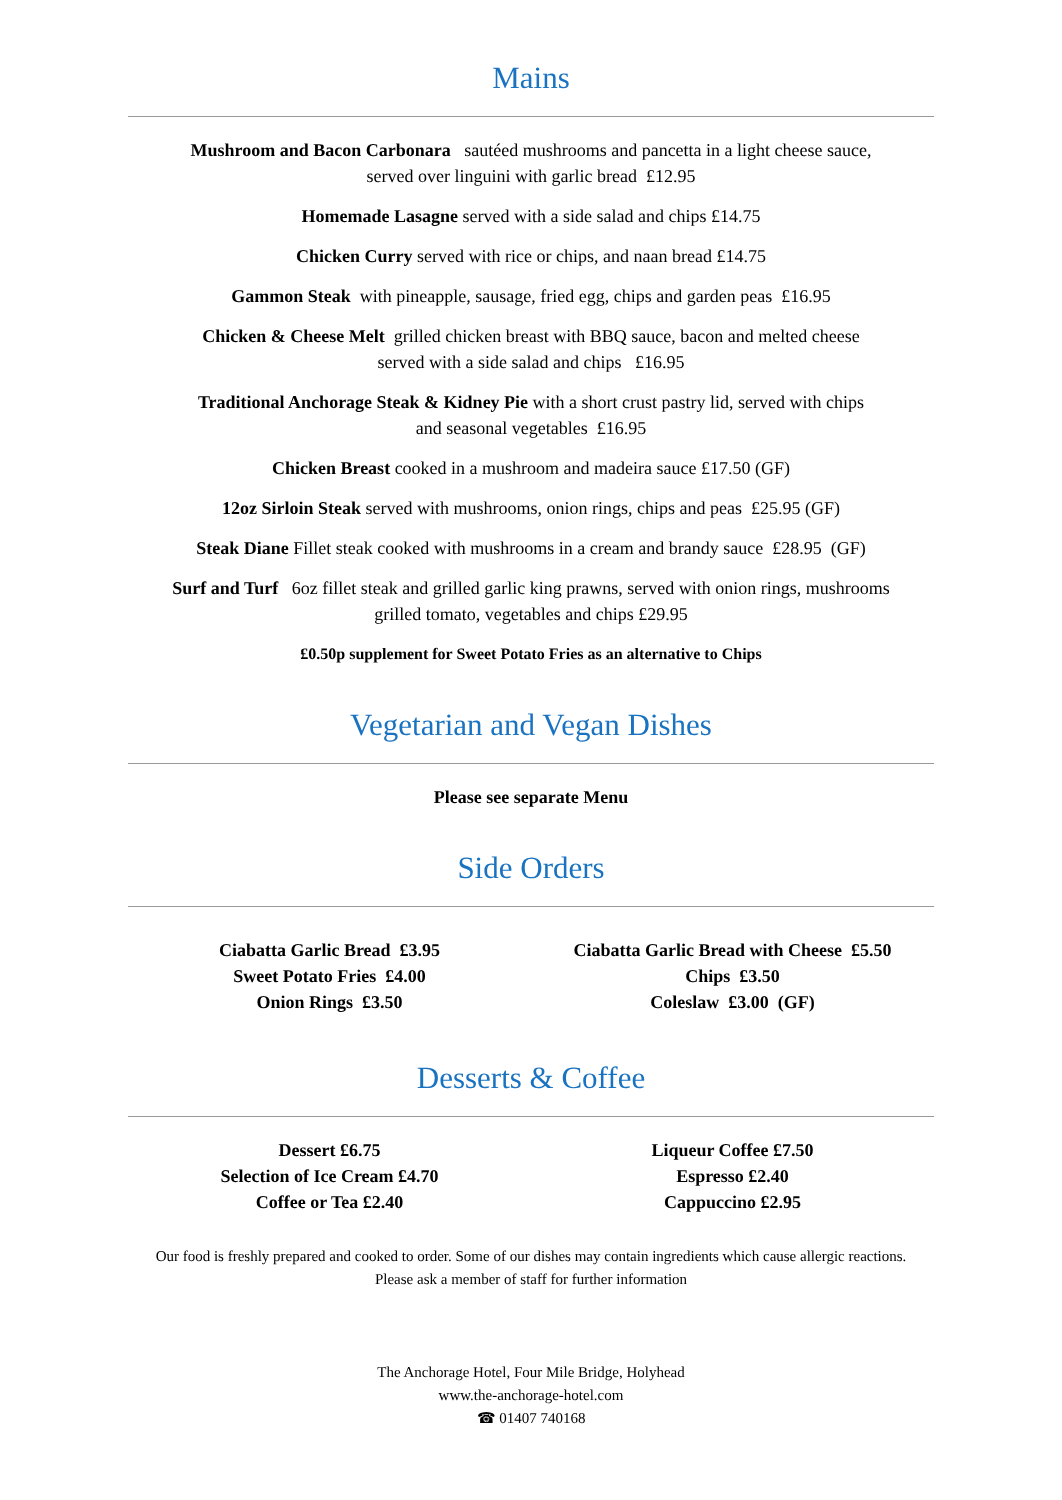Mains
Mushroom and Bacon Carbonara sautéed mushrooms and pancetta in a light cheese sauce,
served over linguini with garlic bread £12.95
Homemade Lasagne served with a side salad and chips £14.75
Chicken Curry served with rice or chips, and naan bread £14.75
Gammon Steak with pineapple, sausage, fried egg, chips and garden peas £16.95
Chicken & Cheese Melt grilled chicken breast with BBQ sauce, bacon and melted cheese
served with a side salad and chips £16.95
Traditional Anchorage Steak & Kidney Pie with a short crust pastry lid, served with chips
and seasonal vegetables £16.95
Chicken Breast cooked in a mushroom and madeira sauce £17.50 (GF)
12oz Sirloin Steak served with mushrooms, onion rings, chips and peas £25.95 (GF)
Steak Diane Fillet steak cooked with mushrooms in a cream and brandy sauce £28.95 (GF)
Surf and Turf 6oz fillet steak and grilled garlic king prawns, served with onion rings, mushrooms
grilled tomato, vegetables and chips £29.95
£0.50p supplement for Sweet Potato Fries as an alternative to Chips
Vegetarian and Vegan Dishes
Please see separate Menu
Side Orders
Ciabatta Garlic Bread £3.95
Sweet Potato Fries £4.00
Onion Rings £3.50
Ciabatta Garlic Bread with Cheese £5.50
Chips £3.50
Coleslaw £3.00 (GF)
Desserts & Coffee
Dessert £6.75
Selection of Ice Cream £4.70
Coffee or Tea £2.40
Liqueur Coffee £7.50
Espresso £2.40
Cappuccino £2.95
Our food is freshly prepared and cooked to order. Some of our dishes may contain ingredients which cause allergic reactions.
Please ask a member of staff for further information
The Anchorage Hotel, Four Mile Bridge, Holyhead
www.the-anchorage-hotel.com
☎ 01407 740168